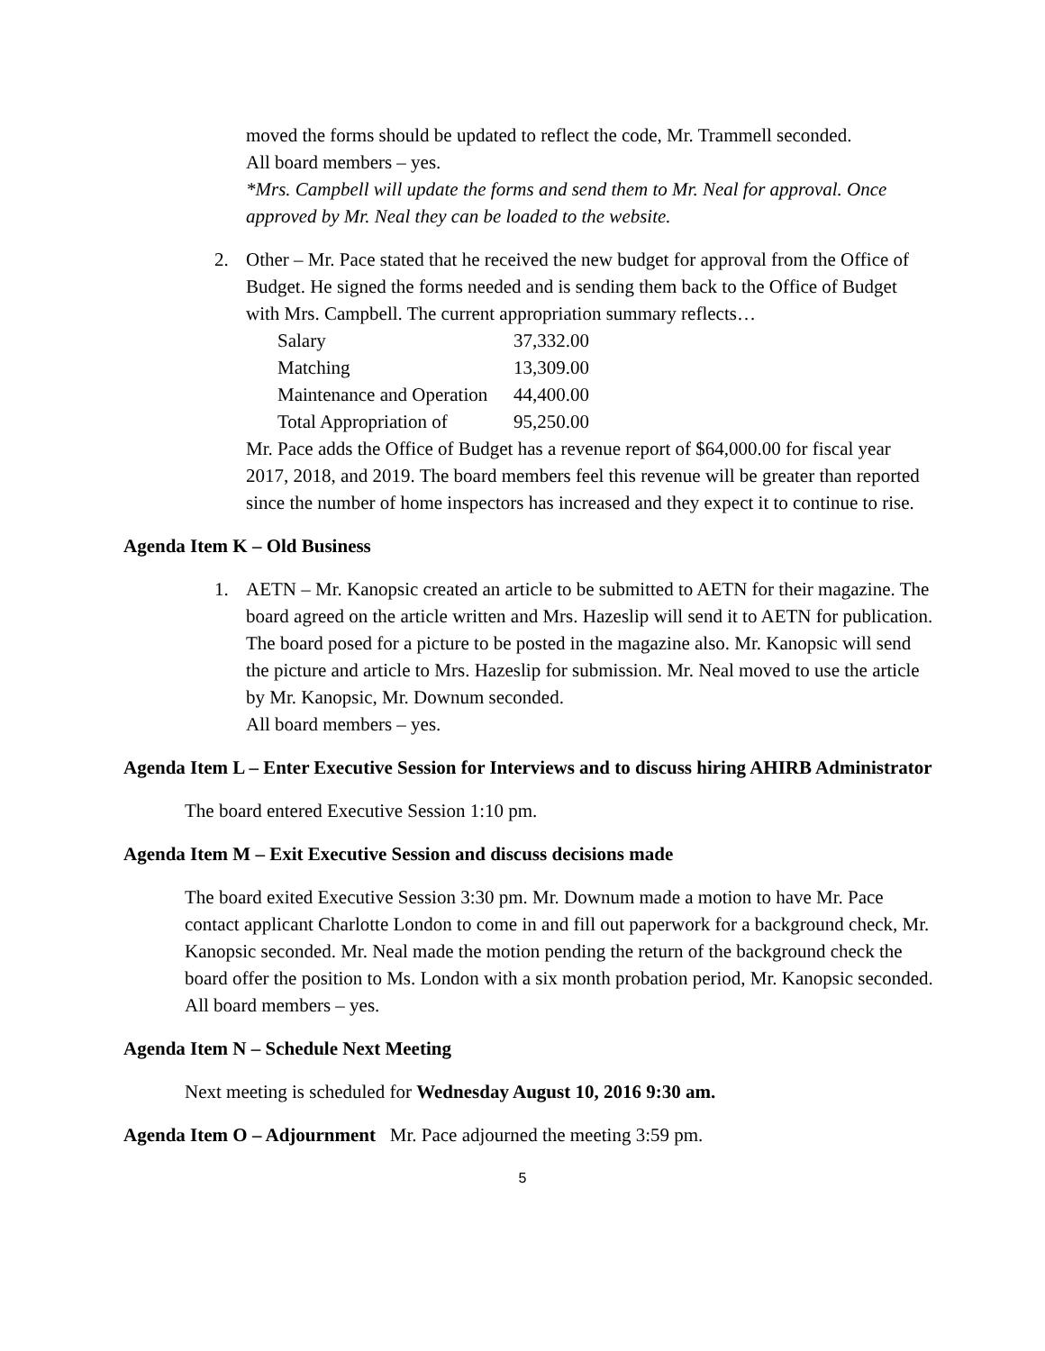moved the forms should be updated to reflect the code, Mr. Trammell seconded.
All board members – yes.
*Mrs. Campbell will update the forms and send them to Mr. Neal for approval. Once approved by Mr. Neal they can be loaded to the website.
2. Other – Mr. Pace stated that he received the new budget for approval from the Office of Budget. He signed the forms needed and is sending them back to the Office of Budget with Mrs. Campbell. The current appropriation summary reflects…
| Salary | 37,332.00 |
| Matching | 13,309.00 |
| Maintenance and Operation | 44,400.00 |
| Total Appropriation of | 95,250.00 |
Mr. Pace adds the Office of Budget has a revenue report of $64,000.00 for fiscal year 2017, 2018, and 2019. The board members feel this revenue will be greater than reported since the number of home inspectors has increased and they expect it to continue to rise.
Agenda Item K – Old Business
1. AETN – Mr. Kanopsic created an article to be submitted to AETN for their magazine. The board agreed on the article written and Mrs. Hazeslip will send it to AETN for publication. The board posed for a picture to be posted in the magazine also. Mr. Kanopsic will send the picture and article to Mrs. Hazeslip for submission. Mr. Neal moved to use the article by Mr. Kanopsic, Mr. Downum seconded.
All board members – yes.
Agenda Item L – Enter Executive Session for Interviews and to discuss hiring AHIRB Administrator
The board entered Executive Session 1:10 pm.
Agenda Item M – Exit Executive Session and discuss decisions made
The board exited Executive Session 3:30 pm. Mr. Downum made a motion to have Mr. Pace contact applicant Charlotte London to come in and fill out paperwork for a background check, Mr. Kanopsic seconded. Mr. Neal made the motion pending the return of the background check the board offer the position to Ms. London with a six month probation period, Mr. Kanopsic seconded. All board members – yes.
Agenda Item N – Schedule Next Meeting
Next meeting is scheduled for Wednesday August 10, 2016 9:30 am.
Agenda Item O – Adjournment Mr. Pace adjourned the meeting 3:59 pm.
5